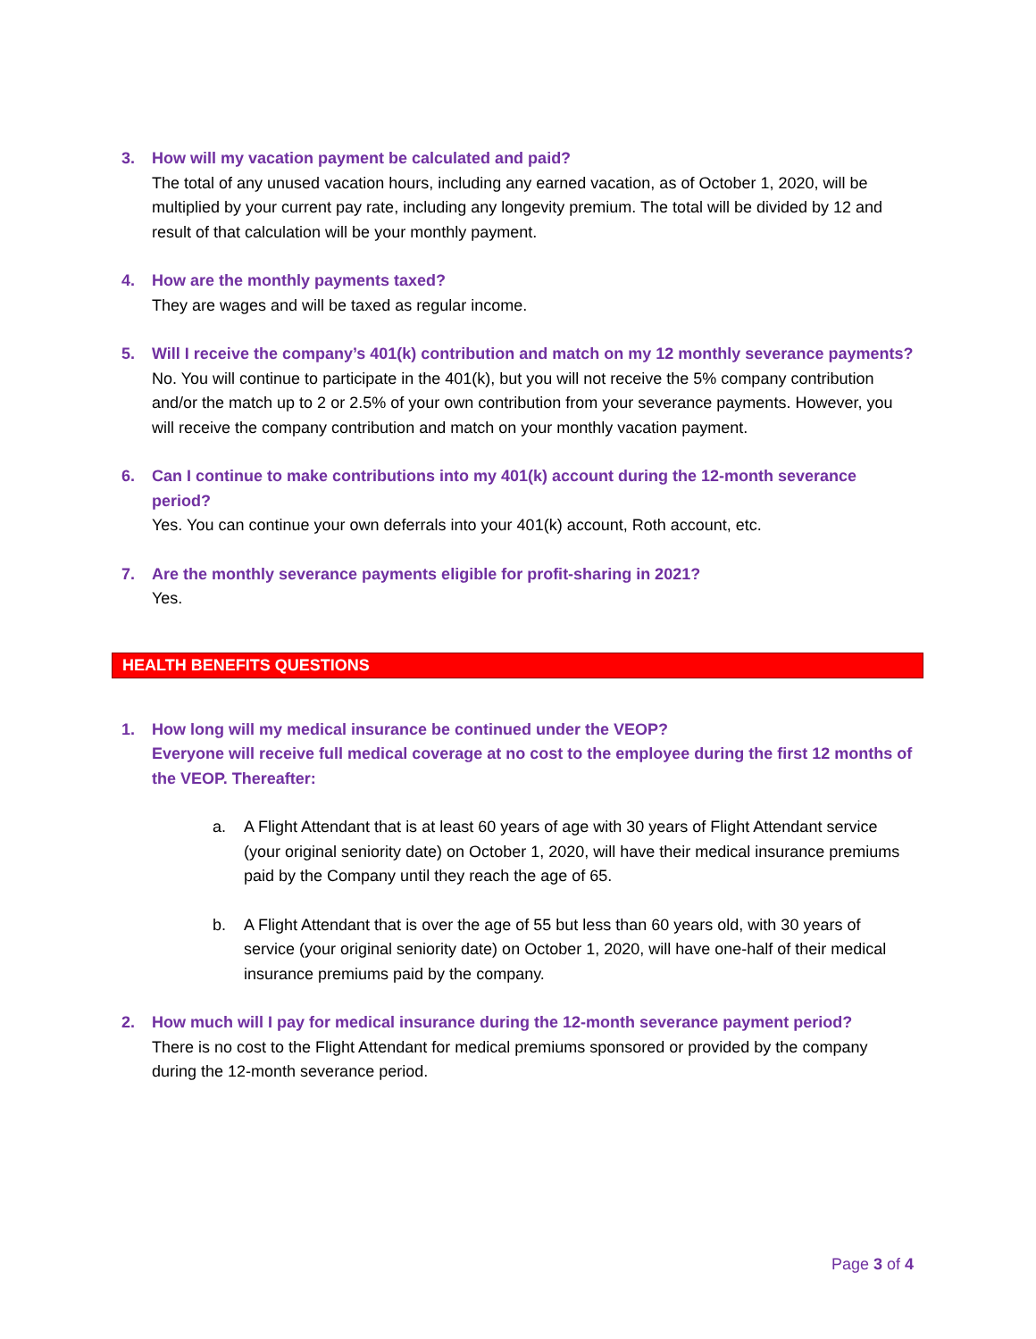3. How will my vacation payment be calculated and paid?
The total of any unused vacation hours, including any earned vacation, as of October 1, 2020, will be multiplied by your current pay rate, including any longevity premium. The total will be divided by 12 and result of that calculation will be your monthly payment.
4. How are the monthly payments taxed?
They are wages and will be taxed as regular income.
5. Will I receive the company’s 401(k) contribution and match on my 12 monthly severance payments?
No. You will continue to participate in the 401(k), but you will not receive the 5% company contribution and/or the match up to 2 or 2.5% of your own contribution from your severance payments. However, you will receive the company contribution and match on your monthly vacation payment.
6. Can I continue to make contributions into my 401(k) account during the 12-month severance period?
Yes. You can continue your own deferrals into your 401(k) account, Roth account, etc.
7. Are the monthly severance payments eligible for profit-sharing in 2021?
Yes.
HEALTH BENEFITS QUESTIONS
1. How long will my medical insurance be continued under the VEOP?
Everyone will receive full medical coverage at no cost to the employee during the first 12 months of the VEOP. Thereafter:
a. A Flight Attendant that is at least 60 years of age with 30 years of Flight Attendant service (your original seniority date) on October 1, 2020, will have their medical insurance premiums paid by the Company until they reach the age of 65.
b. A Flight Attendant that is over the age of 55 but less than 60 years old, with 30 years of service (your original seniority date) on October 1, 2020, will have one-half of their medical insurance premiums paid by the company.
2. How much will I pay for medical insurance during the 12-month severance payment period?
There is no cost to the Flight Attendant for medical premiums sponsored or provided by the company during the 12-month severance period.
Page 3 of 4